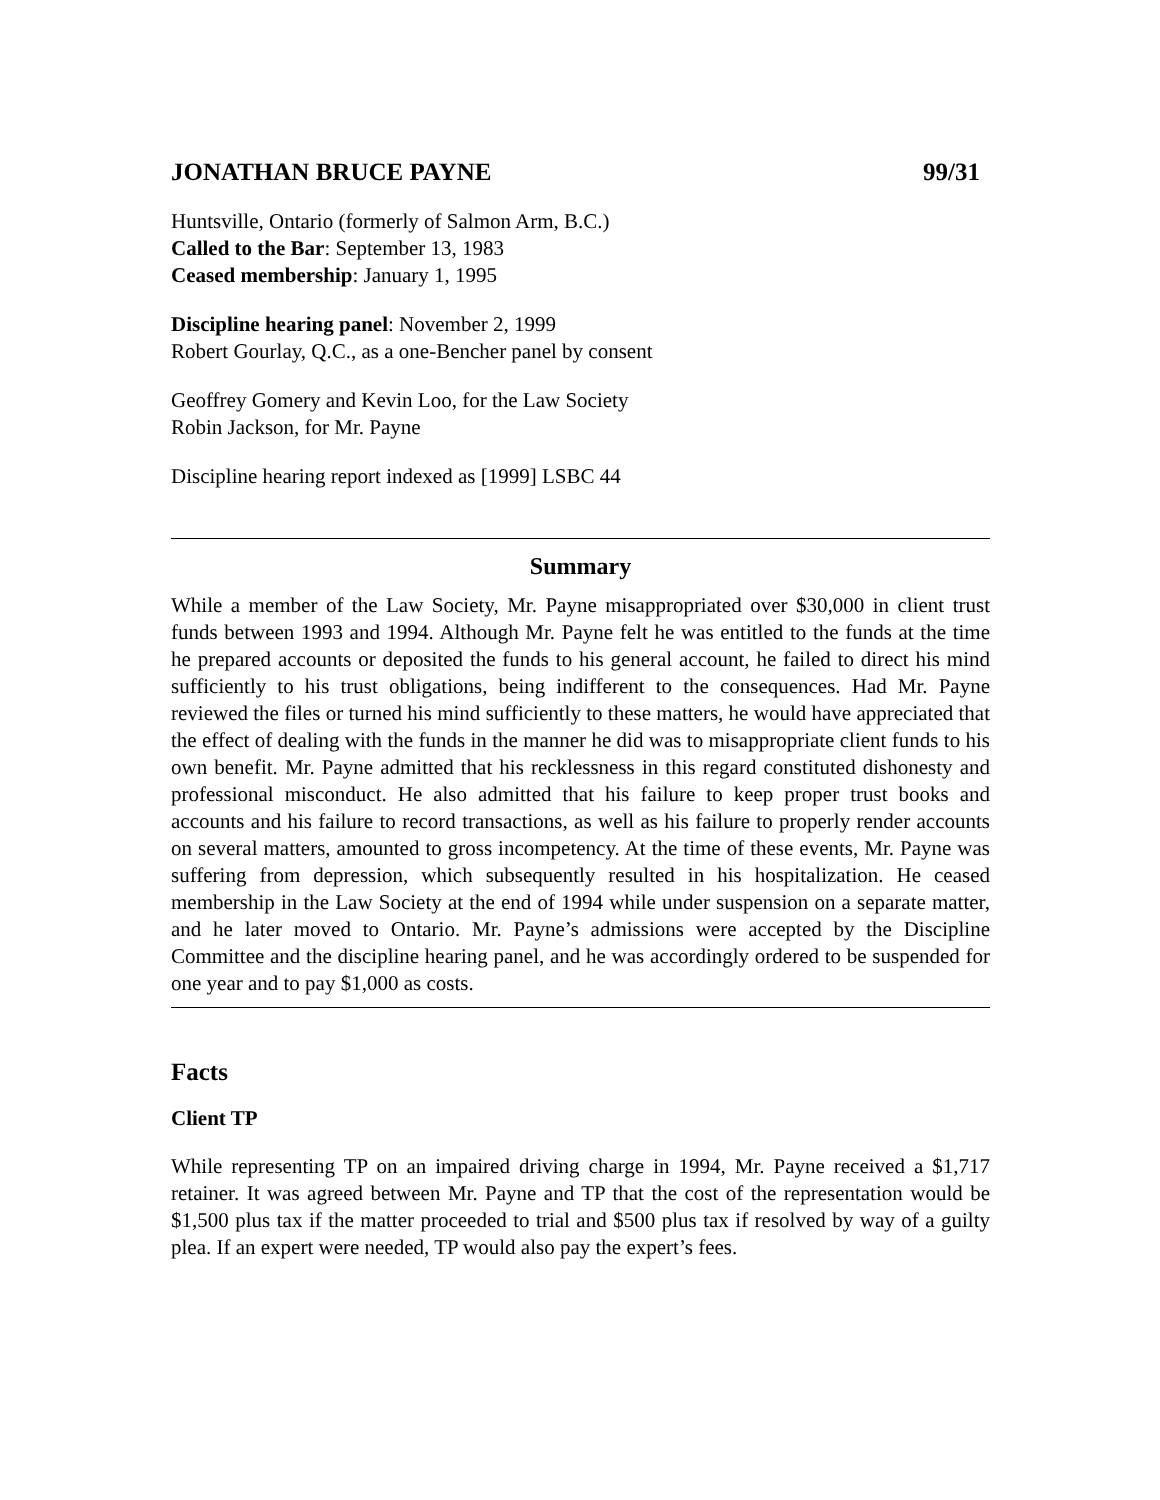JONATHAN BRUCE PAYNE 99/31
Huntsville, Ontario (formerly of Salmon Arm, B.C.)
Called to the Bar: September 13, 1983
Ceased membership: January 1, 1995
Discipline hearing panel: November 2, 1999
Robert Gourlay, Q.C., as a one-Bencher panel by consent
Geoffrey Gomery and Kevin Loo, for the Law Society
Robin Jackson, for Mr. Payne
Discipline hearing report indexed as [1999] LSBC 44
Summary
While a member of the Law Society, Mr. Payne misappropriated over $30,000 in client trust funds between 1993 and 1994. Although Mr. Payne felt he was entitled to the funds at the time he prepared accounts or deposited the funds to his general account, he failed to direct his mind sufficiently to his trust obligations, being indifferent to the consequences. Had Mr. Payne reviewed the files or turned his mind sufficiently to these matters, he would have appreciated that the effect of dealing with the funds in the manner he did was to misappropriate client funds to his own benefit. Mr. Payne admitted that his recklessness in this regard constituted dishonesty and professional misconduct. He also admitted that his failure to keep proper trust books and accounts and his failure to record transactions, as well as his failure to properly render accounts on several matters, amounted to gross incompetency. At the time of these events, Mr. Payne was suffering from depression, which subsequently resulted in his hospitalization. He ceased membership in the Law Society at the end of 1994 while under suspension on a separate matter, and he later moved to Ontario. Mr. Payne’s admissions were accepted by the Discipline Committee and the discipline hearing panel, and he was accordingly ordered to be suspended for one year and to pay $1,000 as costs.
Facts
Client TP
While representing TP on an impaired driving charge in 1994, Mr. Payne received a $1,717 retainer. It was agreed between Mr. Payne and TP that the cost of the representation would be $1,500 plus tax if the matter proceeded to trial and $500 plus tax if resolved by way of a guilty plea. If an expert were needed, TP would also pay the expert’s fees.